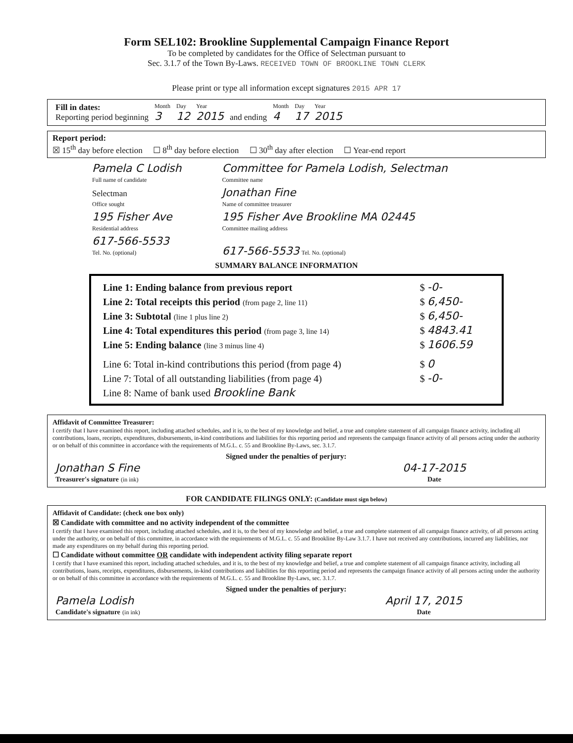Form SEL102: Brookline Supplemental Campaign Finance Report
To be completed by candidates for the Office of Selectman pursuant to
Sec. 3.1.7 of the Town By-Laws. RECEIVED TOWN OF BROOKLINE TOWN CLERK
Please print or type all information except signatures 2015 APR 17
| Fill in dates: Reporting period beginning | Month 3 | Day 12 | Year 2015 | and ending | Month 4 | Day 17 | Year 2015 |
Report period:
☒ 15<sup>th</sup> day before election ☐ 8<sup>th</sup> day before election ☐ 30<sup>th</sup> day after election ☐ Year-end report
| Pamela C Lodish Full name of candidate | Committee for Pamela Lodish, Selectman Committee name |
| Selectman Office sought | Jonathan Fine Name of committee treasurer |
| 195 Fisher Ave Residential address | 195 Fisher Ave Brookline MA 02445 Committee mailing address |
| 617-566-5533 Tel. No. (optional) | 617-566-5533 Tel. No. (optional) |
SUMMARY BALANCE INFORMATION
| Line 1: Ending balance from previous report | $ -0- |
| Line 2: Total receipts this period (from page 2, line 11) | $ 6,450- |
| Line 3: Subtotal (line 1 plus line 2) | $ 6,450- |
| Line 4: Total expenditures this period (from page 3, line 14) | $ 4843.41 |
| Line 5: Ending balance (line 3 minus line 4) | $ 1606.59 |
| Line 6: Total in-kind contributions this period (from page 4) | $ 0 |
| Line 7: Total of all outstanding liabilities (from page 4) | $ -0- |
| Line 8: Name of bank used Brookline Bank | |
Affidavit of Committee Treasurer:
I certify that I have examined this report, including attached schedules, and it is, to the best of my knowledge and belief, a true and complete statement of all campaign finance activity, including all contributions, loans, receipts, expenditures, disbursements, in-kind contributions and liabilities for this reporting period and represents the campaign finance activity of all persons acting under the authority or on behalf of this committee in accordance with the requirements of M.G.L. c. 55 and Brookline By-Laws, sec. 3.1.7.
Signed under the penalties of perjury:
| Jonathan S Fine Treasurer's signature (in ink) | 04-17-2015 Date |
FOR CANDIDATE FILINGS ONLY: (Candidate must sign below)
Affidavit of Candidate: (check one box only)
☒ Candidate with committee and no activity independent of the committee
I certify that I have examined this report, including attached schedules, and it is, to the best of my knowledge and belief, a true and complete statement of all campaign finance activity, of all persons acting under the authority, or on behalf of this committee, in accordance with the requirements of M.G.L. c. 55 and Brookline By-Law 3.1.7. I have not received any contributions, incurred any liabilities, nor made any expenditures on my behalf during this reporting period.
☐ Candidate without committee OR candidate with independent activity filing separate report
I certify that I have examined this report, including attached schedules, and it is, to the best of my knowledge and belief, a true and complete statement of all campaign finance activity, including all contributions, loans, receipts, expenditures, disbursements, in-kind contributions and liabilities for this reporting period and represents the campaign finance activity of all persons acting under the authority or on behalf of this committee in accordance with the requirements of M.G.L. c. 55 and Brookline By-Laws, sec. 3.1.7.
Signed under the penalties of perjury:
| Pamela Lodish Candidate's signature (in ink) | April 17, 2015 Date |